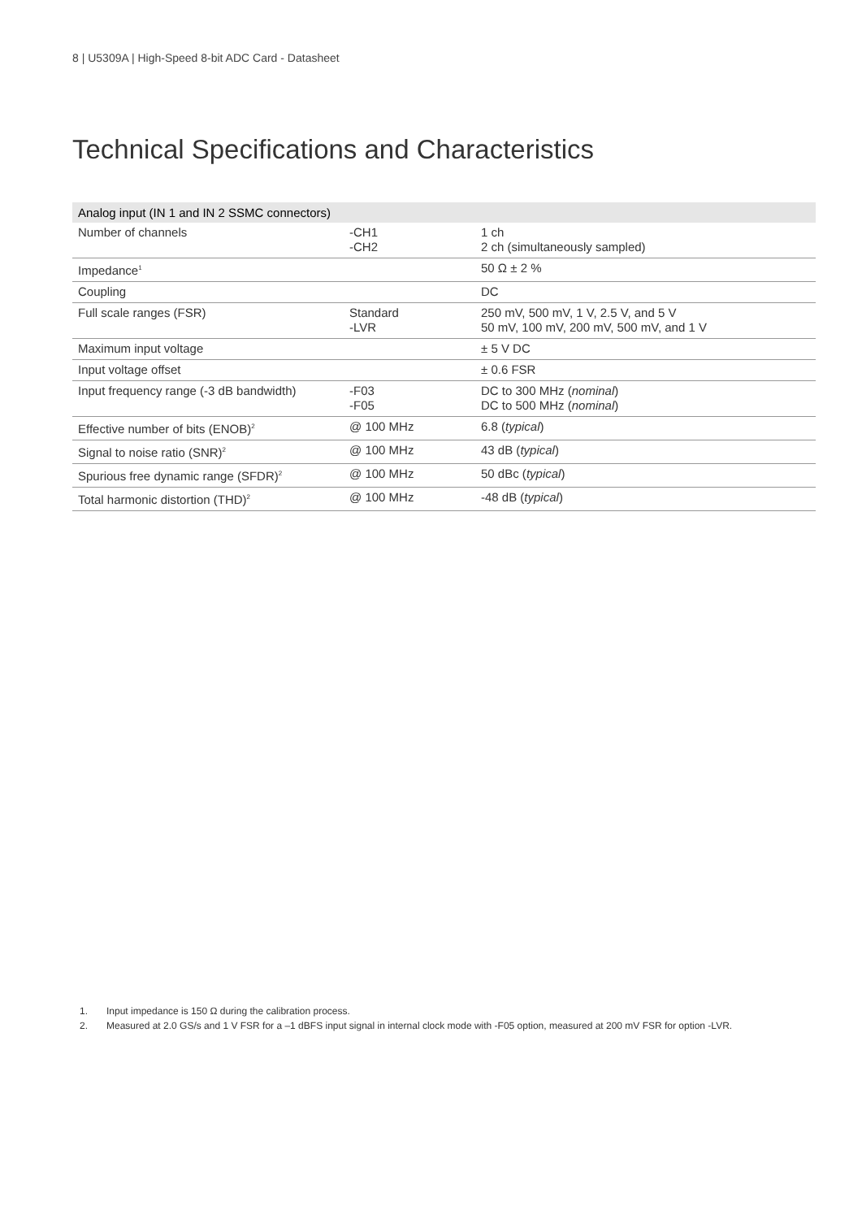8 | U5309A | High-Speed 8-bit ADC Card - Datasheet
Technical Specifications and Characteristics
| Analog input (IN 1 and IN 2 SSMC connectors) | | |
| --- | --- | --- |
| Number of channels | -CH1 -CH2 | 1 ch 2 ch (simultaneously sampled) |
| Impedance<sup>1</sup> | | 50 Ω ± 2 % |
| Coupling | | DC |
| Full scale ranges (FSR) | Standard -LVR | 250 mV, 500 mV, 1 V, 2.5 V, and 5 V 50 mV, 100 mV, 200 mV, 500 mV, and 1 V |
| Maximum input voltage | | ± 5 V DC |
| Input voltage offset | | ± 0.6 FSR |
| Input frequency range (-3 dB bandwidth) | -F03 -F05 | DC to 300 MHz ( nominal ) DC to 500 MHz ( nominal ) |
| Effective number of bits (ENOB)<sup>2</sup> | @ 100 MHz | 6.8 ( typical ) |
| Signal to noise ratio (SNR)<sup>2</sup> | @ 100 MHz | 43 dB ( typical ) |
| Spurious free dynamic range (SFDR)<sup>2</sup> | @ 100 MHz | 50 dBc ( typical ) |
| Total harmonic distortion (THD)<sup>2</sup> | @ 100 MHz | -48 dB ( typical ) |
1. Input impedance is 150 Ω during the calibration process.
2. Measured at 2.0 GS/s and 1 V FSR for a –1 dBFS input signal in internal clock mode with -F05 option, measured at 200 mV FSR for option -LVR.